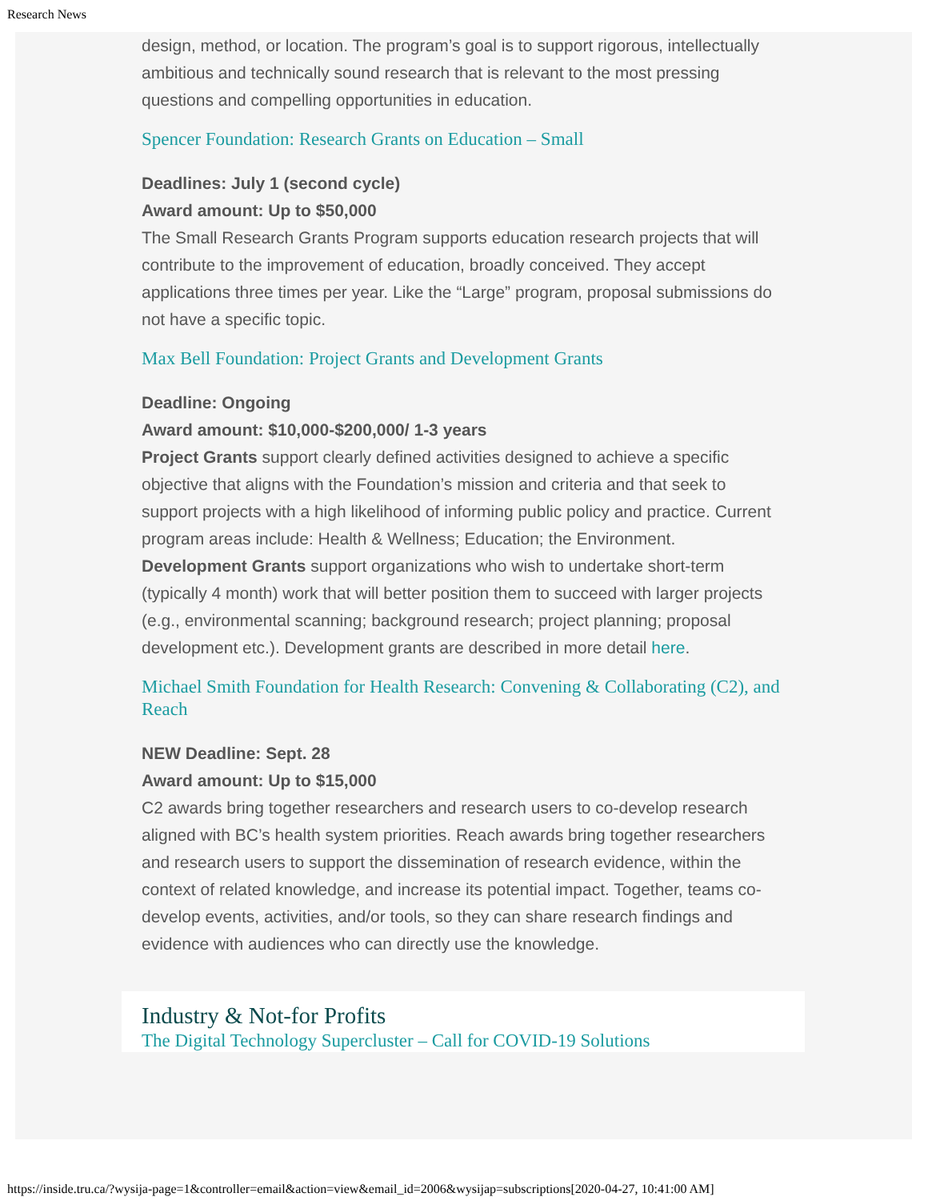Research News
design, method, or location. The program’s goal is to support rigorous, intellectually ambitious and technically sound research that is relevant to the most pressing questions and compelling opportunities in education.
Spencer Foundation: Research Grants on Education – Small
Deadlines: July 1 (second cycle)
Award amount: Up to $50,000
The Small Research Grants Program supports education research projects that will contribute to the improvement of education, broadly conceived. They accept applications three times per year. Like the “Large” program, proposal submissions do not have a specific topic.
Max Bell Foundation: Project Grants and Development Grants
Deadline: Ongoing
Award amount: $10,000-$200,000/ 1-3 years
Project Grants support clearly defined activities designed to achieve a specific objective that aligns with the Foundation’s mission and criteria and that seek to support projects with a high likelihood of informing public policy and practice. Current program areas include: Health & Wellness; Education; the Environment.
Development Grants support organizations who wish to undertake short-term (typically 4 month) work that will better position them to succeed with larger projects (e.g., environmental scanning; background research; project planning; proposal development etc.). Development grants are described in more detail here.
Michael Smith Foundation for Health Research: Convening & Collaborating (C2), and Reach
NEW Deadline: Sept. 28
Award amount: Up to $15,000
C2 awards bring together researchers and research users to co-develop research aligned with BC’s health system priorities. Reach awards bring together researchers and research users to support the dissemination of research evidence, within the context of related knowledge, and increase its potential impact. Together, teams co-develop events, activities, and/or tools, so they can share research findings and evidence with audiences who can directly use the knowledge.
Industry & Not-for Profits
The Digital Technology Supercluster – Call for COVID-19 Solutions
https://inside.tru.ca/?wysija-page=1&controller=email&action=view&email_id=2006&wysijap=subscriptions[2020-04-27, 10:41:00 AM]